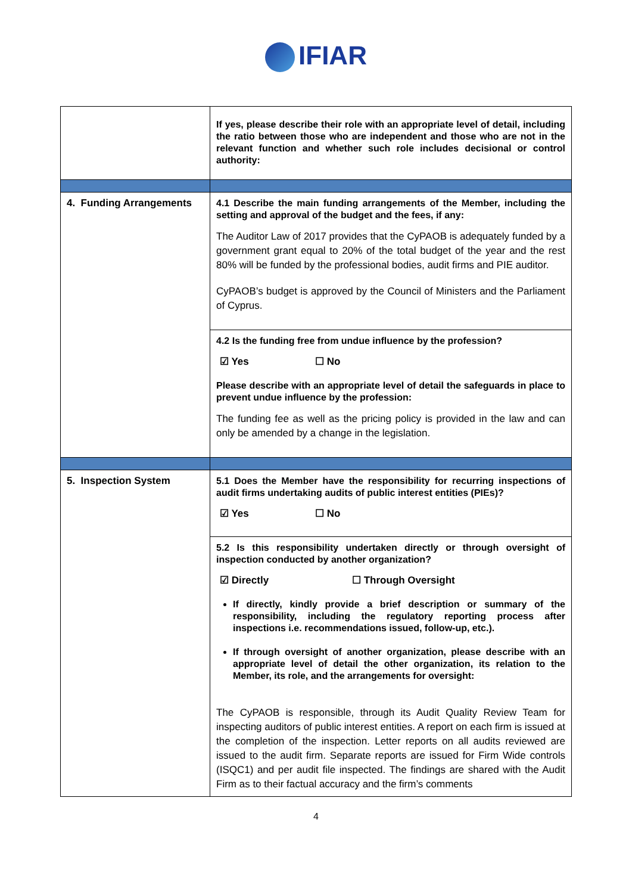IFIAR
| | If yes, please describe their role with an appropriate level of detail, including the ratio between those who are independent and those who are not in the relevant function and whether such role includes decisional or control authority: |
| 4. Funding Arrangements | 4.1 Describe the main funding arrangements of the Member, including the setting and approval of the budget and the fees, if any: The Auditor Law of 2017 provides that the CyPAOB is adequately funded by a government grant equal to 20% of the total budget of the year and the rest 80% will be funded by the professional bodies, audit firms and PIE auditor. CyPAOB’s budget is approved by the Council of Ministers and the Parliament of Cyprus. |
| | 4.2 Is the funding free from undue influence by the profession? ☑ Yes ☐ No Please describe with an appropriate level of detail the safeguards in place to prevent undue influence by the profession: The funding fee as well as the pricing policy is provided in the law and can only be amended by a change in the legislation. |
| 5. Inspection System | 5.1 Does the Member have the responsibility for recurring inspections of audit firms undertaking audits of public interest entities (PIEs)? ☑ Yes ☐ No |
| | 5.2 Is this responsibility undertaken directly or through oversight of inspection conducted by another organization? ☑ Directly ☐ Through Oversight If directly, kindly provide a brief description or summary of the responsibility, including the regulatory reporting process after inspections i.e. recommendations issued, follow-up, etc.). If through oversight of another organization, please describe with an appropriate level of detail the other organization, its relation to the Member, its role, and the arrangements for oversight: The CyPAOB is responsible, through its Audit Quality Review Team for inspecting auditors of public interest entities. A report on each firm is issued at the completion of the inspection. Letter reports on all audits reviewed are issued to the audit firm. Separate reports are issued for Firm Wide controls (ISQC1) and per audit file inspected. The findings are shared with the Audit Firm as to their factual accuracy and the firm’s comments |
4